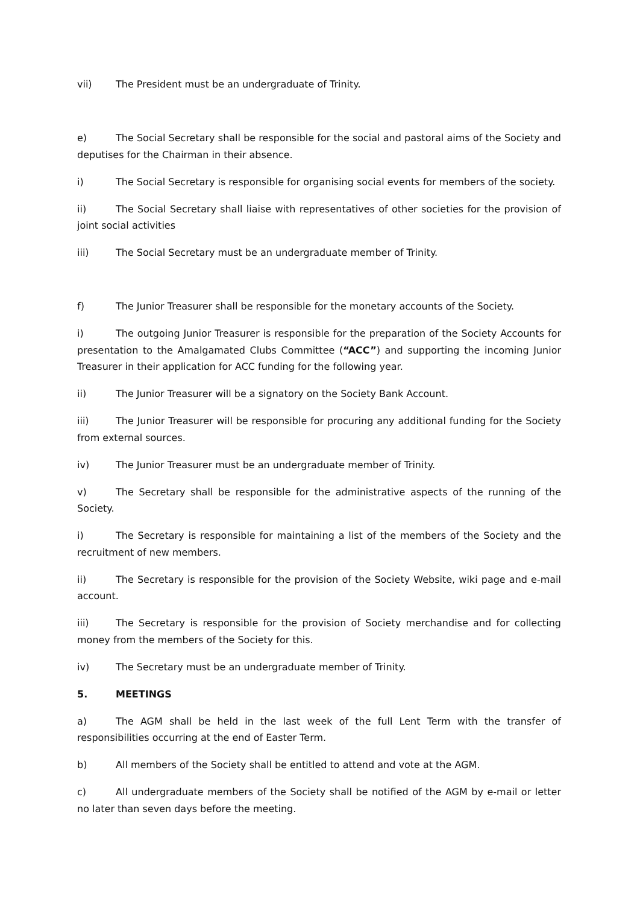vii) The President must be an undergraduate of Trinity.
e) The Social Secretary shall be responsible for the social and pastoral aims of the Society and deputises for the Chairman in their absence.
i) The Social Secretary is responsible for organising social events for members of the society.
ii) The Social Secretary shall liaise with representatives of other societies for the provision of joint social activities
iii) The Social Secretary must be an undergraduate member of Trinity.
f) The Junior Treasurer shall be responsible for the monetary accounts of the Society.
i) The outgoing Junior Treasurer is responsible for the preparation of the Society Accounts for presentation to the Amalgamated Clubs Committee (“ACC”) and supporting the incoming Junior Treasurer in their application for ACC funding for the following year.
ii) The Junior Treasurer will be a signatory on the Society Bank Account.
iii) The Junior Treasurer will be responsible for procuring any additional funding for the Society from external sources.
iv) The Junior Treasurer must be an undergraduate member of Trinity.
v) The Secretary shall be responsible for the administrative aspects of the running of the Society.
i) The Secretary is responsible for maintaining a list of the members of the Society and the recruitment of new members.
ii) The Secretary is responsible for the provision of the Society Website, wiki page and e-mail account.
iii) The Secretary is responsible for the provision of Society merchandise and for collecting money from the members of the Society for this.
iv) The Secretary must be an undergraduate member of Trinity.
5. MEETINGS
a) The AGM shall be held in the last week of the full Lent Term with the transfer of responsibilities occurring at the end of Easter Term.
b) All members of the Society shall be entitled to attend and vote at the AGM.
c) All undergraduate members of the Society shall be notified of the AGM by e-mail or letter no later than seven days before the meeting.